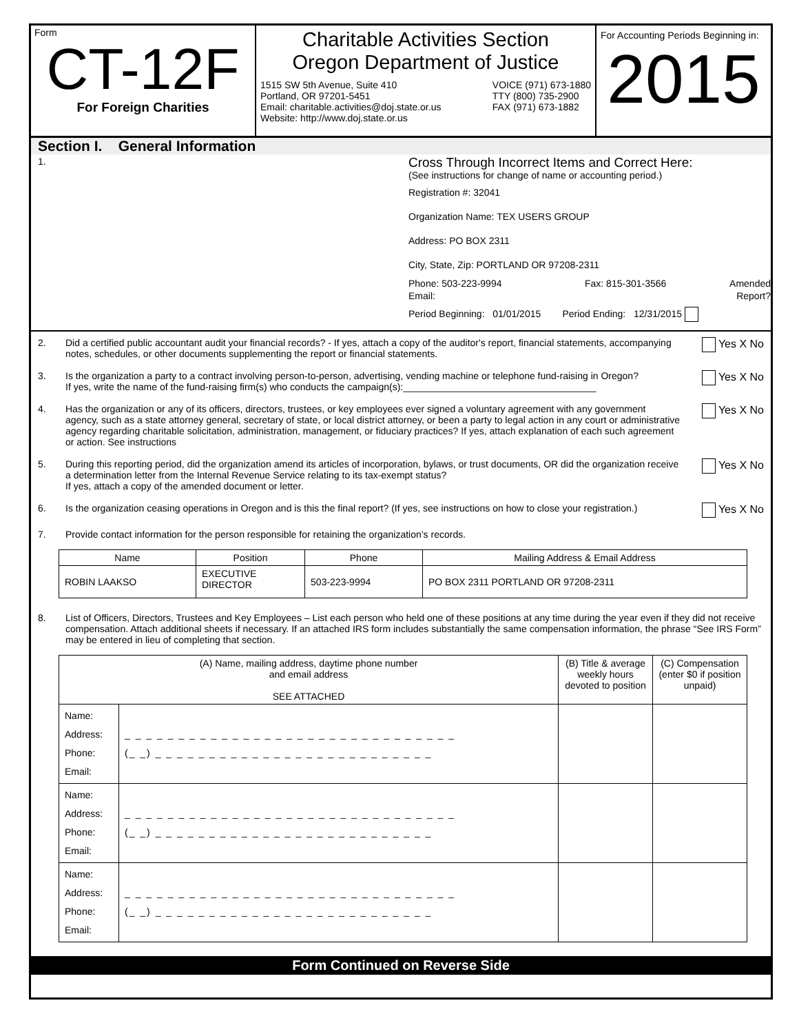Form
CT-12F
For Foreign Charities
Charitable Activities Section
Oregon Department of Justice
1515 SW 5th Avenue, Suite 410
Portland, OR 97201-5451
Email: charitable.activities@doj.state.or.us
Website: http://www.doj.state.or.us
VOICE (971) 673-1880
TTY (800) 735-2900
FAX (971) 673-1882
For Accounting Periods Beginning in:
2015
Section I. General Information
1.
Cross Through Incorrect Items and Correct Here:
(See instructions for change of name or accounting period.)
Registration #: 32041
Organization Name: TEX USERS GROUP
Address: PO BOX 2311
City, State, Zip: PORTLAND OR 97208-2311
Phone: 503-223-9994
Email:
Fax: 815-301-3566 Amended Report?
Period Beginning: 01/01/2015 Period Ending: 12/31/2015
2. Did a certified public accountant audit your financial records? - If yes, attach a copy of the auditor's report, financial statements, accompanying notes, schedules, or other documents supplementing the report or financial statements.
Yes X No
3. Is the organization a party to a contract involving person-to-person, advertising, vending machine or telephone fund-raising in Oregon?
If yes, write the name of the fund-raising firm(s) who conducts the campaign(s):____________________________________
Yes X No
4. Has the organization or any of its officers, directors, trustees, or key employees ever signed a voluntary agreement with any government agency, such as a state attorney general, secretary of state, or local district attorney, or been a party to legal action in any court or administrative agency regarding charitable solicitation, administration, management, or fiduciary practices? If yes, attach explanation of each such agreement or action. See instructions
Yes X No
5. During this reporting period, did the organization amend its articles of incorporation, bylaws, or trust documents, OR did the organization receive a determination letter from the Internal Revenue Service relating to its tax-exempt status?
If yes, attach a copy of the amended document or letter.
Yes X No
6. Is the organization ceasing operations in Oregon and is this the final report? (If yes, see instructions on how to close your registration.)
Yes X No
7. Provide contact information for the person responsible for retaining the organization’s records.
| Name | Position | Phone | Mailing Address & Email Address |
| --- | --- | --- | --- |
| ROBIN LAAKSO | EXECUTIVE DIRECTOR | 503-223-9994 | PO BOX 2311 PORTLAND OR 97208-2311 |
8. List of Officers, Directors, Trustees and Key Employees – List each person who held one of these positions at any time during the year even if they did not receive compensation. Attach additional sheets if necessary. If an attached IRS form includes substantially the same compensation information, the phrase “See IRS Form” may be entered in lieu of completing that section.
| (A) Name, mailing address, daytime phone number and email address SEE ATTACHED | | (B) Title & average weekly hours devoted to position | (C) Compensation (enter $0 if position unpaid) |
| --- | --- | --- | --- |
| Name: Address: Phone: Email: | _ _ _ _ _ _ _ _ _ _ _ _ _ _ _ _ _ _ _ _ _ _ _ _ _ _ _ _ _ _ _ (_ _) _ _ _ _ _ _ _ _ _ _ _ _ _ _ _ _ _ _ _ _ _ _ _ _ _ _ | | |
| Name: Address: Phone: Email: | _ _ _ _ _ _ _ _ _ _ _ _ _ _ _ _ _ _ _ _ _ _ _ _ _ _ _ _ _ _ _ (_ _) _ _ _ _ _ _ _ _ _ _ _ _ _ _ _ _ _ _ _ _ _ _ _ _ _ _ | | |
| Name: Address: Phone: Email: | _ _ _ _ _ _ _ _ _ _ _ _ _ _ _ _ _ _ _ _ _ _ _ _ _ _ _ _ _ _ _ (_ _) _ _ _ _ _ _ _ _ _ _ _ _ _ _ _ _ _ _ _ _ _ _ _ _ _ _ | | |
Form Continued on Reverse Side